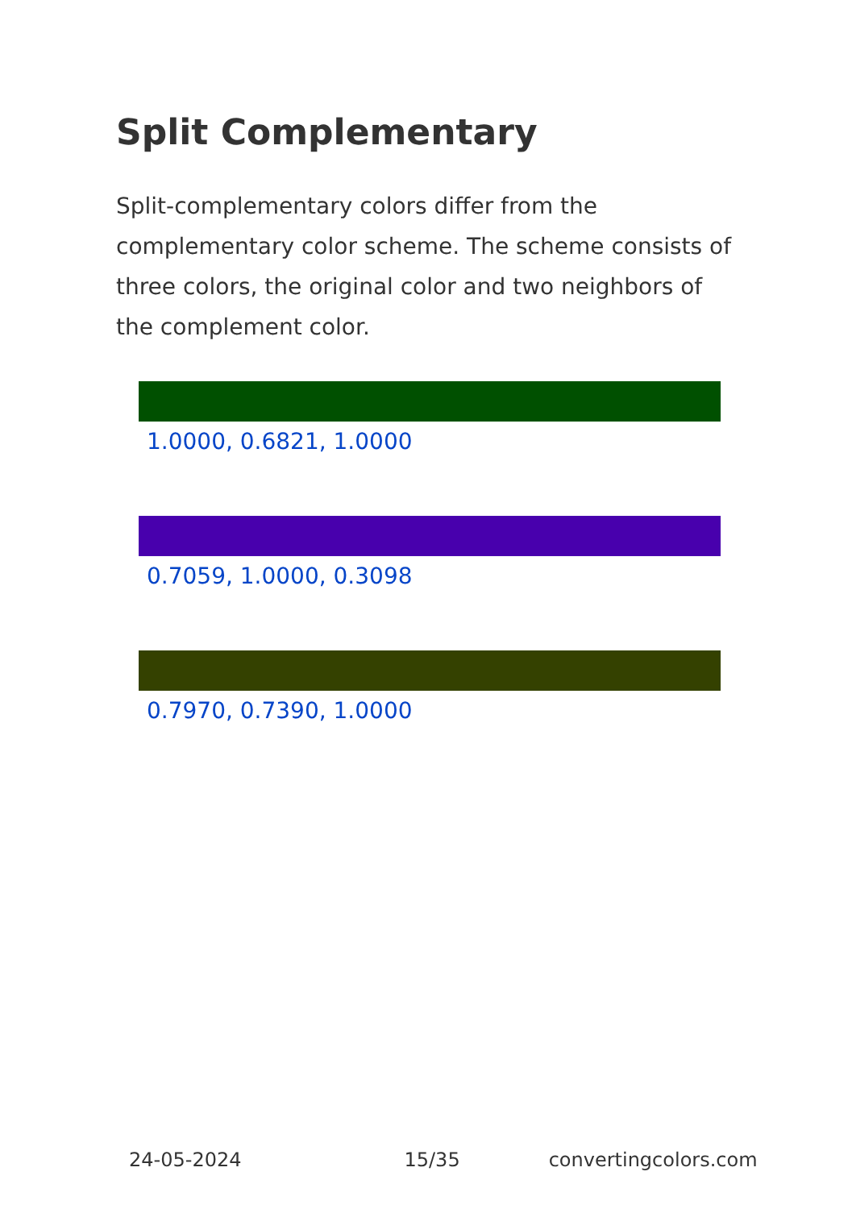Split Complementary
Split-complementary colors differ from the complementary color scheme. The scheme consists of three colors, the original color and two neighbors of the complement color.
1.0000, 0.6821, 1.0000
0.7059, 1.0000, 0.3098
0.7970, 0.7390, 1.0000
24-05-2024 15/35 convertingcolors.com